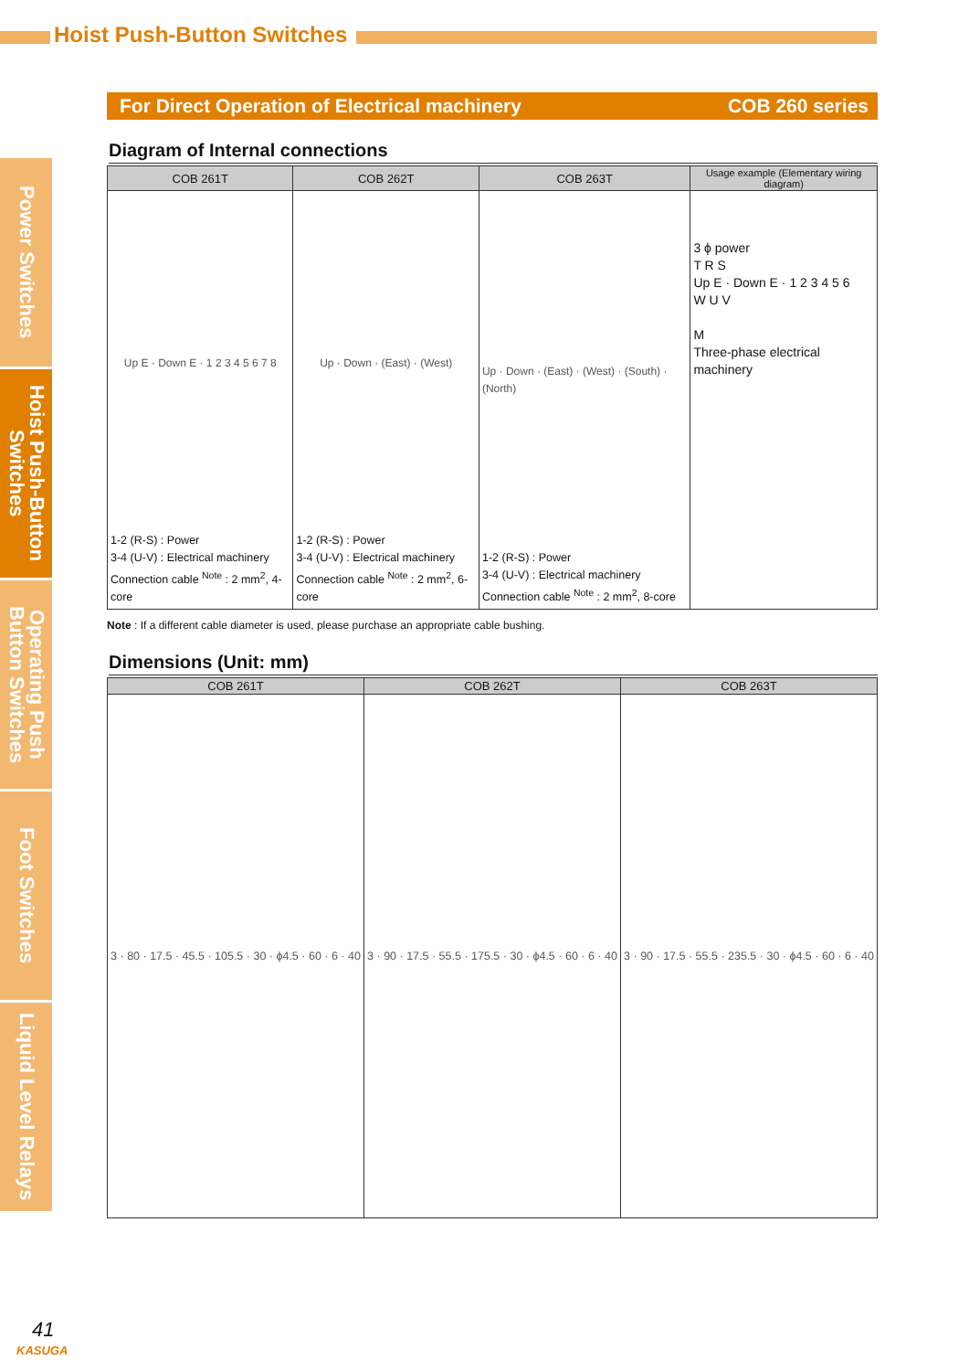Hoist Push-Button Switches
Power Switches
Hoist Push-Button Switches
Operating Push Button Switches
Foot Switches
Liquid Level Relays
For Direct Operation of Electrical machinery COB 260 series
Diagram of Internal connections
| COB 261T | COB 262T | COB 263T | Usage example (Elementary wiring diagram) |
| --- | --- | --- | --- |
| Up E · Down E · 1 2 3 4 5 6 7 8 1-2 (R-S) : Power 3-4 (U-V) : Electrical machinery Connection cable <sup>Note</sup> : 2 mm<sup>2</sup>, 4-core | Up · Down · (East) · (West) 1-2 (R-S) : Power 3-4 (U-V) : Electrical machinery Connection cable <sup>Note</sup> : 2 mm<sup>2</sup>, 6-core | Up · Down · (East) · (West) · (South) · (North) 1-2 (R-S) : Power 3-4 (U-V) : Electrical machinery Connection cable <sup>Note</sup> : 2 mm<sup>2</sup>, 8-core | 3 ϕ power T R S Up E · Down E · 1 2 3 4 5 6 W U V M Three-phase electrical machinery |
Note : If a different cable diameter is used, please purchase an appropriate cable bushing.
Dimensions (Unit: mm)
| COB 261T | COB 262T | COB 263T |
| --- | --- | --- |
| 3 · 80 · 17.5 · 45.5 · 105.5 · 30 · ϕ4.5 · 60 · 6 · 40 | 3 · 90 · 17.5 · 55.5 · 175.5 · 30 · ϕ4.5 · 60 · 6 · 40 | 3 · 90 · 17.5 · 55.5 · 235.5 · 30 · ϕ4.5 · 60 · 6 · 40 |
41
KASUGA